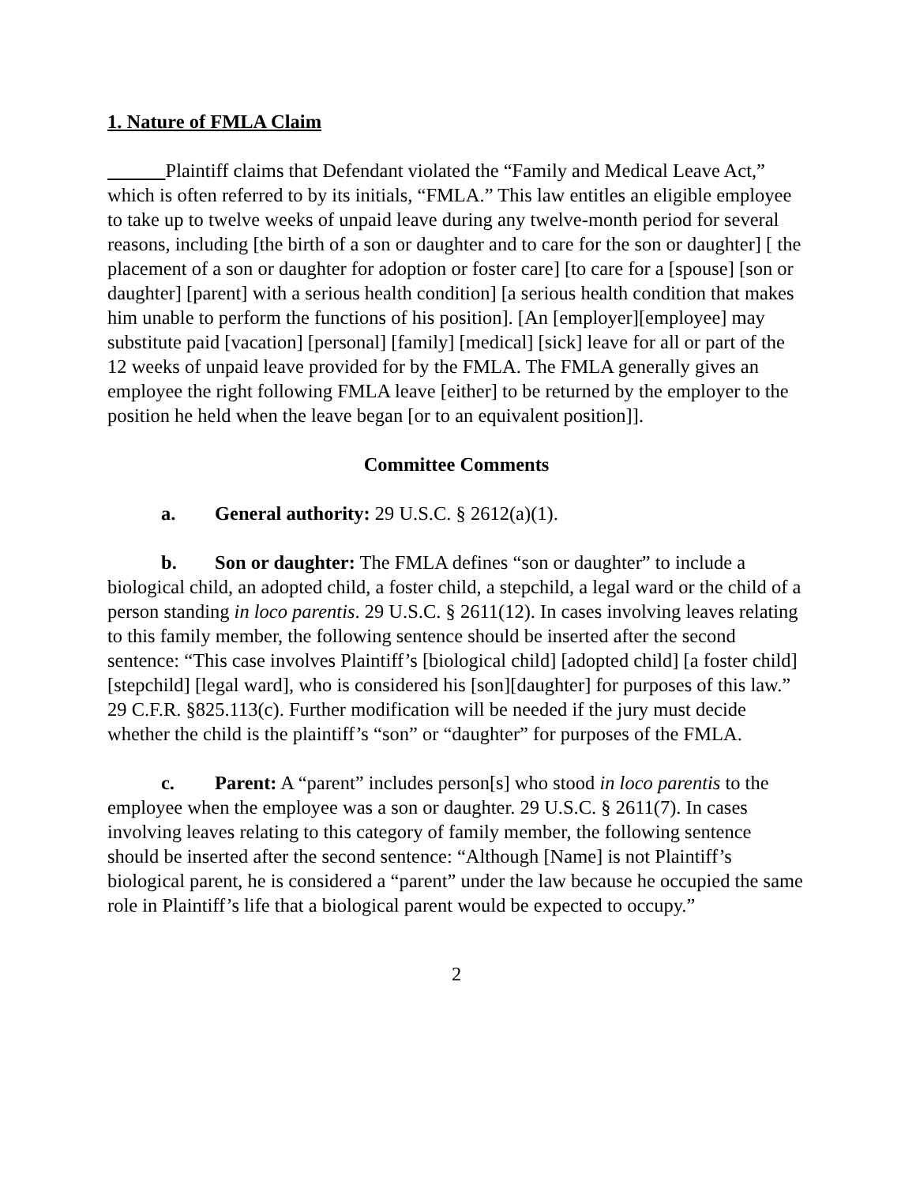1. Nature of FMLA Claim
Plaintiff claims that Defendant violated the “Family and Medical Leave Act,” which is often referred to by its initials, “FMLA.” This law entitles an eligible employee to take up to twelve weeks of unpaid leave during any twelve-month period for several reasons, including [the birth of a son or daughter and to care for the son or daughter] [ the placement of a son or daughter for adoption or foster care] [to care for a [spouse] [son or daughter] [parent] with a serious health condition] [a serious health condition that makes him unable to perform the functions of his position]. [An [employer][employee] may substitute paid [vacation] [personal] [family] [medical] [sick] leave for all or part of the 12 weeks of unpaid leave provided for by the FMLA. The FMLA generally gives an employee the right following FMLA leave [either] to be returned by the employer to the position he held when the leave began [or to an equivalent position]].
Committee Comments
a. General authority: 29 U.S.C. § 2612(a)(1).
b. Son or daughter: The FMLA defines “son or daughter” to include a biological child, an adopted child, a foster child, a stepchild, a legal ward or the child of a person standing in loco parentis. 29 U.S.C. § 2611(12). In cases involving leaves relating to this family member, the following sentence should be inserted after the second sentence: “This case involves Plaintiff’s [biological child] [adopted child] [a foster child] [stepchild] [legal ward], who is considered his [son][daughter] for purposes of this law.” 29 C.F.R. §825.113(c). Further modification will be needed if the jury must decide whether the child is the plaintiff’s “son” or “daughter” for purposes of the FMLA.
c. Parent: A “parent” includes person[s] who stood in loco parentis to the employee when the employee was a son or daughter. 29 U.S.C. § 2611(7). In cases involving leaves relating to this category of family member, the following sentence should be inserted after the second sentence: “Although [Name] is not Plaintiff’s biological parent, he is considered a “parent” under the law because he occupied the same role in Plaintiff’s life that a biological parent would be expected to occupy.”
2